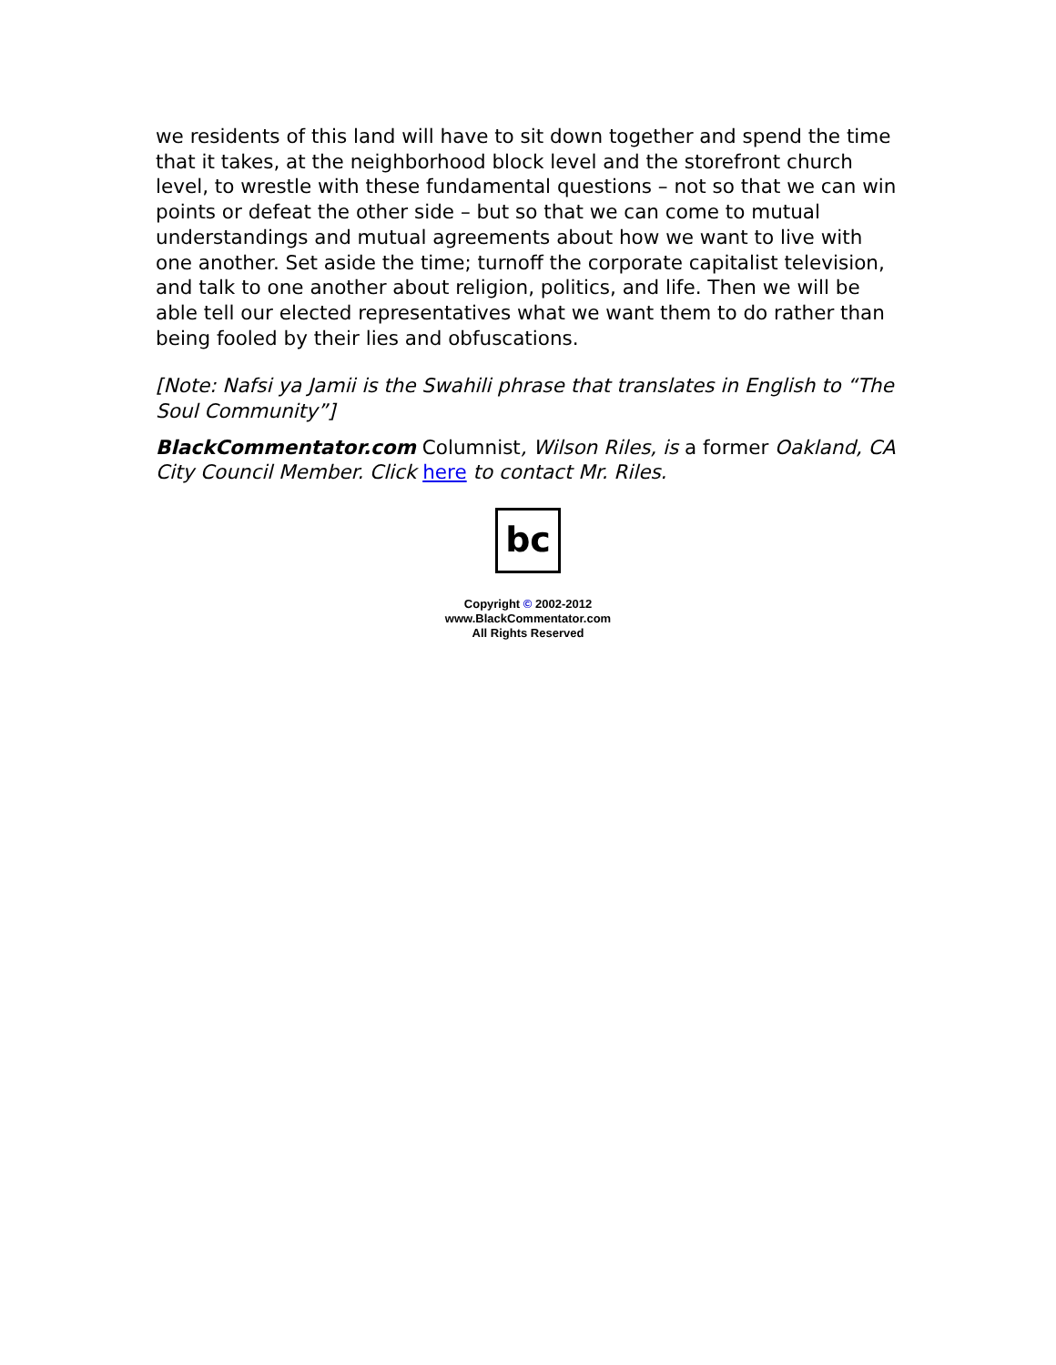we residents of this land will have to sit down together and spend the time that it takes, at the neighborhood block level and the storefront church level, to wrestle with these fundamental questions – not so that we can win points or defeat the other side – but so that we can come to mutual understandings and mutual agreements about how we want to live with one another. Set aside the time; turnoff the corporate capitalist television, and talk to one another about religion, politics, and life. Then we will be able tell our elected representatives what we want them to do rather than being fooled by their lies and obfuscations.
[Note: Nafsi ya Jamii is the Swahili phrase that translates in English to “The Soul Community”]
BlackCommentator.com Columnist, Wilson Riles, is a former Oakland, CA City Council Member. Click here to contact Mr. Riles.
bc
Copyright © 2002-2012
www.BlackCommentator.com
All Rights Reserved